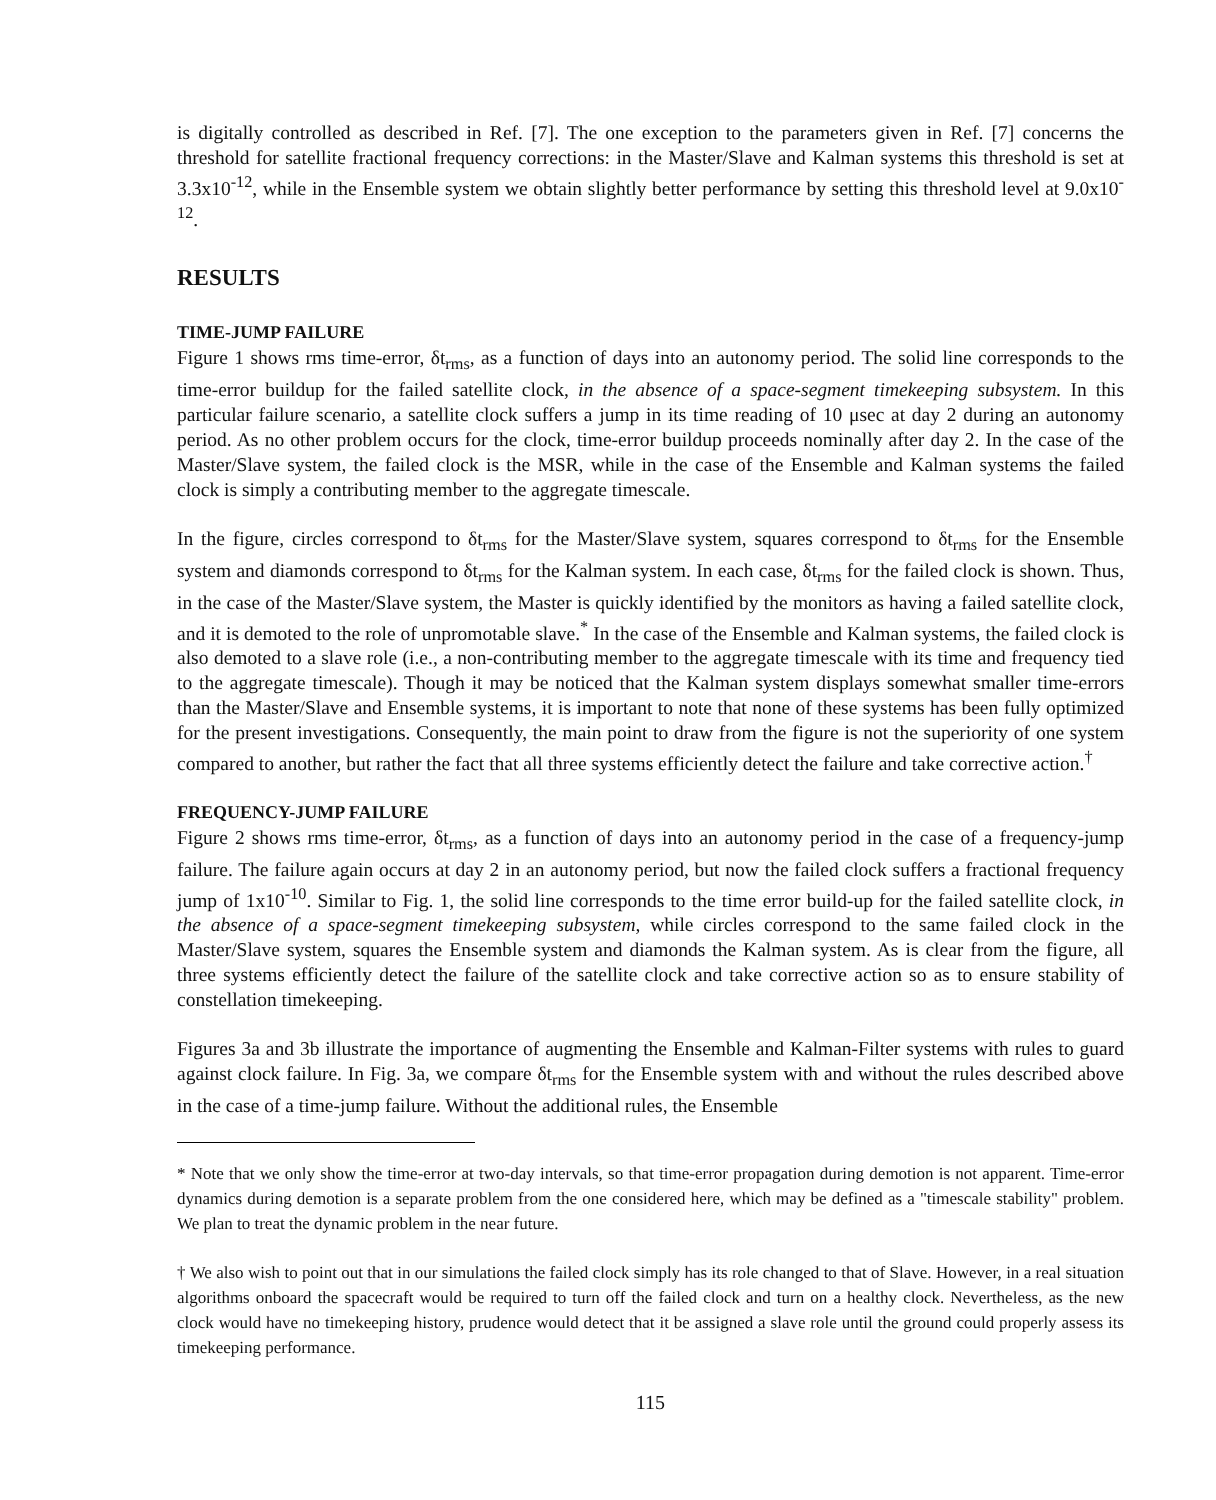is digitally controlled as described in Ref. [7]. The one exception to the parameters given in Ref. [7] concerns the threshold for satellite fractional frequency corrections: in the Master/Slave and Kalman systems this threshold is set at 3.3x10<sup>-12</sup>, while in the Ensemble system we obtain slightly better performance by setting this threshold level at 9.0x10<sup>-12</sup>.
RESULTS
TIME-JUMP FAILURE
Figure 1 shows rms time-error, δt<sub>rms</sub>, as a function of days into an autonomy period. The solid line corresponds to the time-error buildup for the failed satellite clock, in the absence of a space-segment timekeeping subsystem. In this particular failure scenario, a satellite clock suffers a jump in its time reading of 10 μsec at day 2 during an autonomy period. As no other problem occurs for the clock, time-error buildup proceeds nominally after day 2. In the case of the Master/Slave system, the failed clock is the MSR, while in the case of the Ensemble and Kalman systems the failed clock is simply a contributing member to the aggregate timescale.
In the figure, circles correspond to δt<sub>rms</sub> for the Master/Slave system, squares correspond to δt<sub>rms</sub> for the Ensemble system and diamonds correspond to δt<sub>rms</sub> for the Kalman system. In each case, δt<sub>rms</sub> for the failed clock is shown. Thus, in the case of the Master/Slave system, the Master is quickly identified by the monitors as having a failed satellite clock, and it is demoted to the role of unpromotable slave.<sup>*</sup> In the case of the Ensemble and Kalman systems, the failed clock is also demoted to a slave role (i.e., a non-contributing member to the aggregate timescale with its time and frequency tied to the aggregate timescale). Though it may be noticed that the Kalman system displays somewhat smaller time-errors than the Master/Slave and Ensemble systems, it is important to note that none of these systems has been fully optimized for the present investigations. Consequently, the main point to draw from the figure is not the superiority of one system compared to another, but rather the fact that all three systems efficiently detect the failure and take corrective action.<sup>†</sup>
FREQUENCY-JUMP FAILURE
Figure 2 shows rms time-error, δt<sub>rms</sub>, as a function of days into an autonomy period in the case of a frequency-jump failure. The failure again occurs at day 2 in an autonomy period, but now the failed clock suffers a fractional frequency jump of 1x10<sup>-10</sup>. Similar to Fig. 1, the solid line corresponds to the time error build-up for the failed satellite clock, in the absence of a space-segment timekeeping subsystem, while circles correspond to the same failed clock in the Master/Slave system, squares the Ensemble system and diamonds the Kalman system. As is clear from the figure, all three systems efficiently detect the failure of the satellite clock and take corrective action so as to ensure stability of constellation timekeeping.
Figures 3a and 3b illustrate the importance of augmenting the Ensemble and Kalman-Filter systems with rules to guard against clock failure. In Fig. 3a, we compare δt<sub>rms</sub> for the Ensemble system with and without the rules described above in the case of a time-jump failure. Without the additional rules, the Ensemble
* Note that we only show the time-error at two-day intervals, so that time-error propagation during demotion is not apparent. Time-error dynamics during demotion is a separate problem from the one considered here, which may be defined as a "timescale stability" problem. We plan to treat the dynamic problem in the near future.
† We also wish to point out that in our simulations the failed clock simply has its role changed to that of Slave. However, in a real situation algorithms onboard the spacecraft would be required to turn off the failed clock and turn on a healthy clock. Nevertheless, as the new clock would have no timekeeping history, prudence would detect that it be assigned a slave role until the ground could properly assess its timekeeping performance.
115